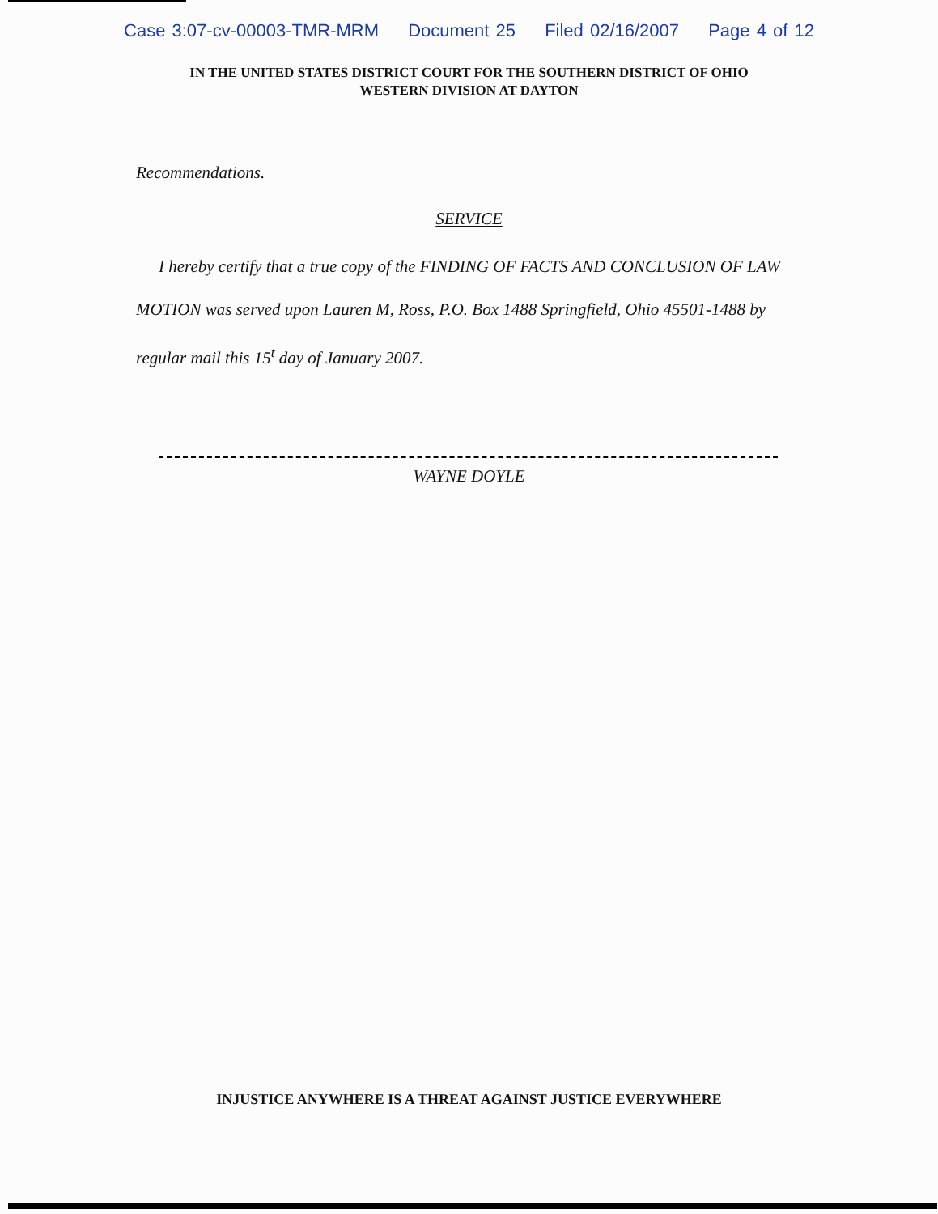Case 3:07-cv-00003-TMR-MRM Document 25 Filed 02/16/2007 Page 4 of 12
IN THE UNITED STATES DISTRICT COURT FOR THE SOUTHERN DISTRICT OF OHIO
WESTERN DIVISION AT DAYTON
Recommendations.
SERVICE
I hereby certify that a true copy of the FINDING OF FACTS AND CONCLUSION OF LAW MOTION was served upon Lauren M, Ross, P.O. Box 1488 Springfield, Ohio 45501-1488 by regular mail this 15<sup>t</sup> day of January 2007.
WAYNE DOYLE
INJUSTICE ANYWHERE IS A THREAT AGAINST JUSTICE EVERYWHERE